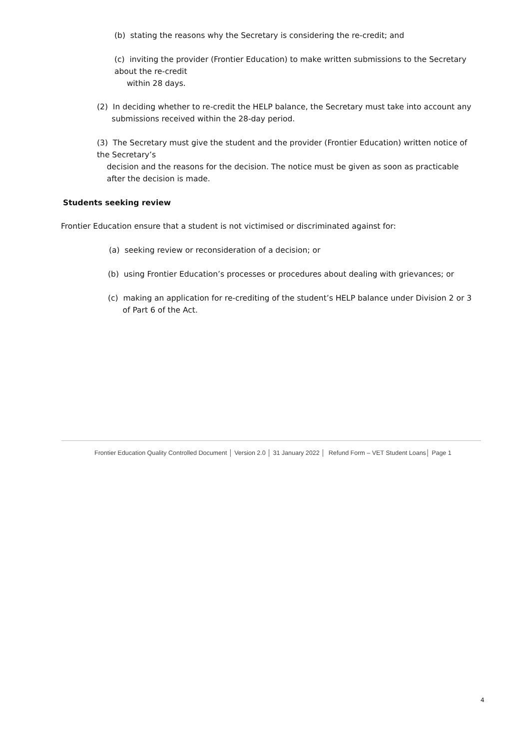(b) stating the reasons why the Secretary is considering the re-credit; and
(c) inviting the provider (Frontier Education) to make written submissions to the Secretary about the re-credit
within 28 days.
(2) In deciding whether to re-credit the HELP balance, the Secretary must take into account any
submissions received within the 28-day period.
(3) The Secretary must give the student and the provider (Frontier Education) written notice of the Secretary’s
decision and the reasons for the decision. The notice must be given as soon as practicable
after the decision is made.
Students seeking review
Frontier Education ensure that a student is not victimised or discriminated against for:
(a) seeking review or reconsideration of a decision; or
(b) using Frontier Education’s processes or procedures about dealing with grievances; or
(c) making an application for re-crediting of the student’s HELP balance under Division 2 or 3
of Part 6 of the Act.
Frontier Education Quality Controlled Document │ Version 2.0 │ 31 January 2022 │ Refund Form – VET Student Loans│ Page 1
4